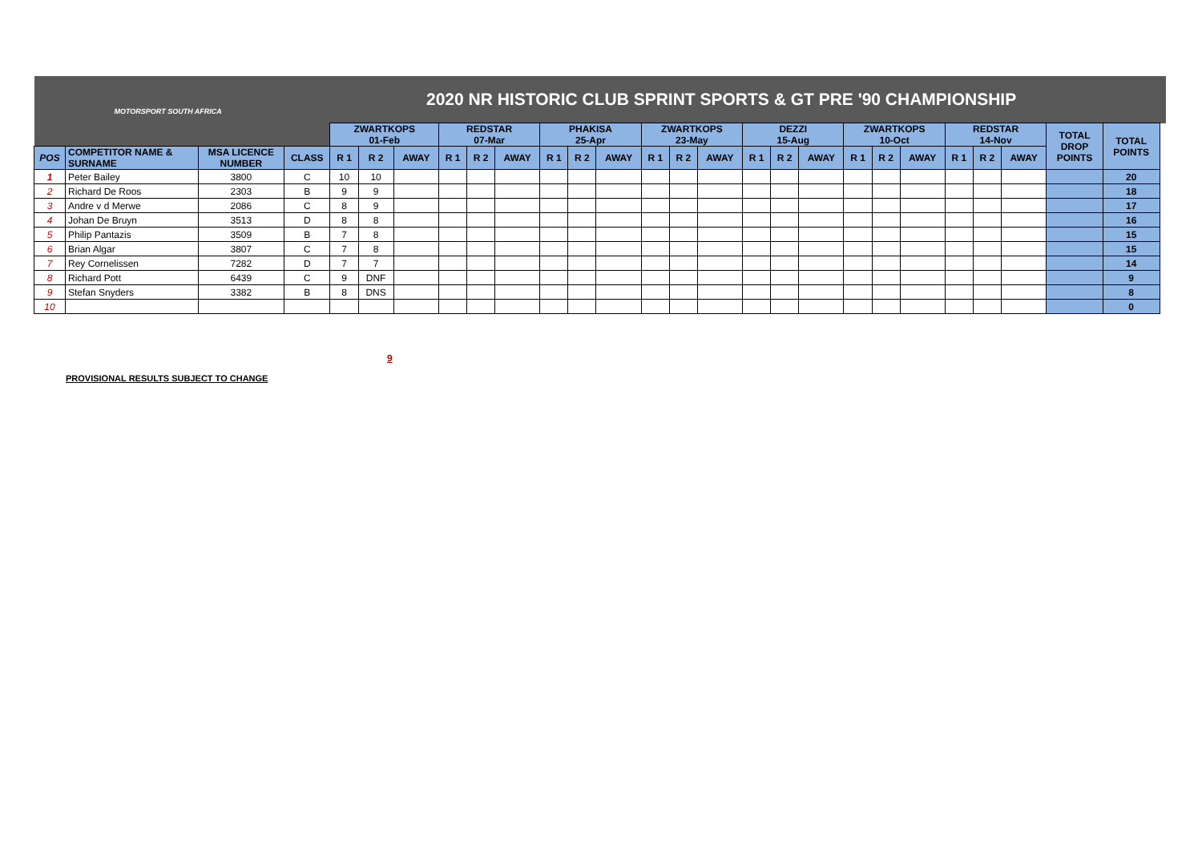| MOTORSPORT SOUTH AFRICA | | | | 2020 NR HISTORIC CLUB SPRINT SPORTS & GT PRE '90 CHAMPIONSHIP | | | | | | | | | | | | | | | | | | | | | | | |
| | | | | ZWARTKOPS 01-Feb | | | REDSTAR 07-Mar | | | PHAKISA 25-Apr | | | ZWARTKOPS 23-May | | | DEZZI 15-Aug | | | ZWARTKOPS 10-Oct | | | REDSTAR 14-Nov | | | TOTAL DROP POINTS | TOTAL POINTS | |
| POS | COMPETITOR NAME & SURNAME | MSA LICENCE NUMBER | CLASS | R 1 | R 2 | AWAY | R 1 | R 2 | AWAY | R 1 | R 2 | AWAY | R 1 | R 2 | AWAY | R 1 | R 2 | AWAY | R 1 | R 2 | AWAY | R 1 | R 2 | AWAY | | | |
| 1 | Peter Bailey | 3800 | C | 10 | 10 | | | | | | | | | | | | | | | | | | | | | 20 | |
| 2 | Richard De Roos | 2303 | B | 9 | 9 | | | | | | | | | | | | | | | | | | | | | 18 | |
| 3 | Andre v d Merwe | 2086 | C | 8 | 9 | | | | | | | | | | | | | | | | | | | | | 17 | |
| 4 | Johan De Bruyn | 3513 | D | 8 | 8 | | | | | | | | | | | | | | | | | | | | | 16 | |
| 5 | Philip Pantazis | 3509 | B | 7 | 8 | | | | | | | | | | | | | | | | | | | | | 15 | |
| 6 | Brian Algar | 3807 | C | 7 | 8 | | | | | | | | | | | | | | | | | | | | | 15 | |
| 7 | Rey Cornelissen | 7282 | D | 7 | 7 | | | | | | | | | | | | | | | | | | | | | 14 | |
| 8 | Richard Pott | 6439 | C | 9 | DNF | | | | | | | | | | | | | | | | | | | | | 9 | |
| 9 | Stefan Snyders | 3382 | B | 8 | DNS | | | | | | | | | | | | | | | | | | | | | 8 | |
| 10 | | | | | | | | | | | | | | | | | | | | | | | | | | 0 | |
9
PROVISIONAL RESULTS SUBJECT TO CHANGE